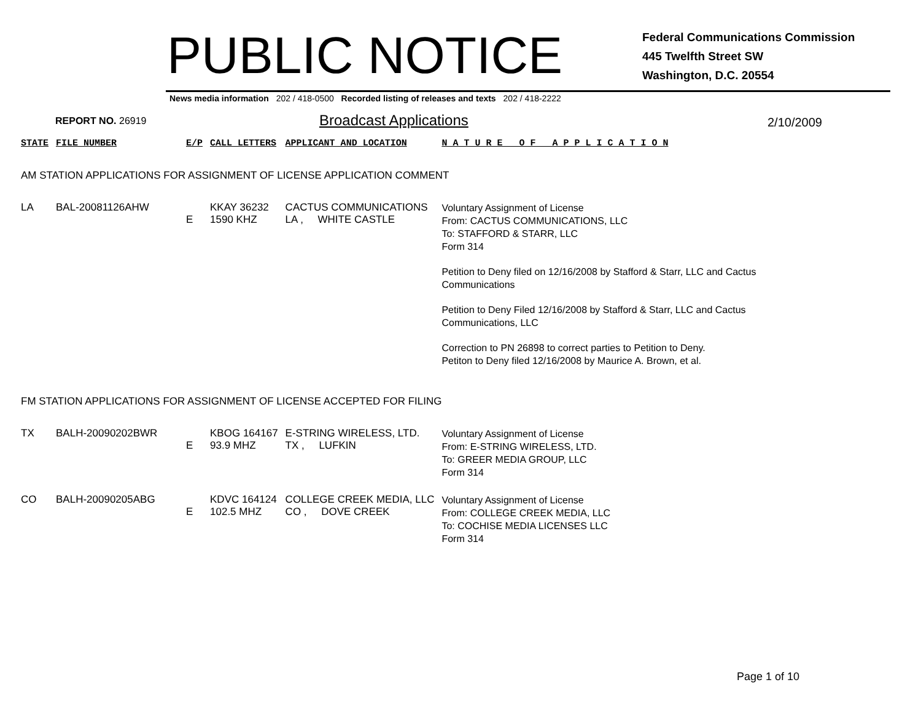PUBLIC NOTICE
Federal Communications Commission
445 Twelfth Street SW
Washington, D.C. 20554
News media information 202 / 418-0500 Recorded listing of releases and texts 202 / 418-2222
REPORT NO. 26919
Broadcast Applications
2/10/2009
| STATE | FILE NUMBER | E/P | CALL LETTERS | APPLICANT AND LOCATION | N A T U R E O F A P P L I C A T I O N |
| --- | --- | --- | --- | --- | --- |
| AM STATION APPLICATIONS FOR ASSIGNMENT OF LICENSE APPLICATION COMMENT | | | | | |
| LA | BAL-20081126AHW | E | KKAY 36232 1590 KHZ | CACTUS COMMUNICATIONS LA , WHITE CASTLE | Voluntary Assignment of License From: CACTUS COMMUNICATIONS, LLC To: STAFFORD & STARR, LLC Form 314 Petition to Deny filed on 12/16/2008 by Stafford & Starr, LLC and Cactus Communications Petition to Deny Filed 12/16/2008 by Stafford & Starr, LLC and Cactus Communications, LLC Correction to PN 26898 to correct parties to Petition to Deny. Petiton to Deny filed 12/16/2008 by Maurice A. Brown, et al. |
| FM STATION APPLICATIONS FOR ASSIGNMENT OF LICENSE ACCEPTED FOR FILING | | | | | |
| TX | BALH-20090202BWR | E | KBOG 164167 93.9 MHZ | E-STRING WIRELESS, LTD. TX , LUFKIN | Voluntary Assignment of License From: E-STRING WIRELESS, LTD. To: GREER MEDIA GROUP, LLC Form 314 |
| CO | BALH-20090205ABG | E | KDVC 164124 102.5 MHZ | COLLEGE CREEK MEDIA, LLC CO , DOVE CREEK | Voluntary Assignment of License From: COLLEGE CREEK MEDIA, LLC To: COCHISE MEDIA LICENSES LLC Form 314 |
Page 1 of 10